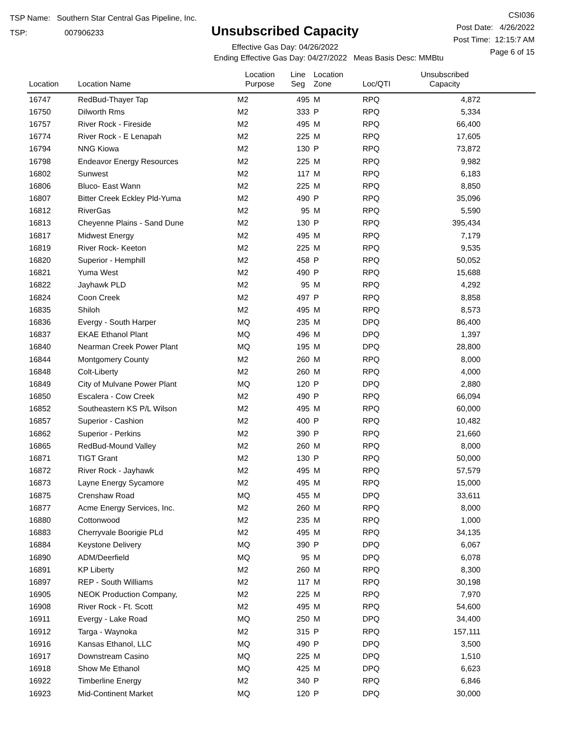TSP Name: Southern Star Central Gas Pipeline, Inc.
TSP: 007906233
Unsubscribed Capacity
Effective Gas Day: 04/26/2022
Ending Effective Gas Day: 04/27/2022 Meas Basis Desc: MMBtu
CSI036
Post Date: 4/26/2022
Post Time: 12:15:7 AM
Page 6 of 15
| Location | Location Name | Location Purpose | Line Seg | Location Zone | Loc/QTI | Unsubscribed Capacity | |
| --- | --- | --- | --- | --- | --- | --- | --- |
| 16747 | RedBud-Thayer Tap | M2 | 495 | M | RPQ | 4,872 | |
| 16750 | Dilworth Rms | M2 | 333 | P | RPQ | 5,334 | |
| 16757 | River Rock - Fireside | M2 | 495 | M | RPQ | 66,400 | |
| 16774 | River Rock - E Lenapah | M2 | 225 | M | RPQ | 17,605 | |
| 16794 | NNG Kiowa | M2 | 130 | P | RPQ | 73,872 | |
| 16798 | Endeavor Energy Resources | M2 | 225 | M | RPQ | 9,982 | |
| 16802 | Sunwest | M2 | 117 | M | RPQ | 6,183 | |
| 16806 | Bluco- East Wann | M2 | 225 | M | RPQ | 8,850 | |
| 16807 | Bitter Creek Eckley Pld-Yuma | M2 | 490 | P | RPQ | 35,096 | |
| 16812 | RiverGas | M2 | 95 | M | RPQ | 5,590 | |
| 16813 | Cheyenne Plains - Sand Dune | M2 | 130 | P | RPQ | 395,434 | |
| 16817 | Midwest Energy | M2 | 495 | M | RPQ | 7,179 | |
| 16819 | River Rock- Keeton | M2 | 225 | M | RPQ | 9,535 | |
| 16820 | Superior - Hemphill | M2 | 458 | P | RPQ | 50,052 | |
| 16821 | Yuma West | M2 | 490 | P | RPQ | 15,688 | |
| 16822 | Jayhawk PLD | M2 | 95 | M | RPQ | 4,292 | |
| 16824 | Coon Creek | M2 | 497 | P | RPQ | 8,858 | |
| 16835 | Shiloh | M2 | 495 | M | RPQ | 8,573 | |
| 16836 | Evergy - South Harper | MQ | 235 | M | DPQ | 86,400 | |
| 16837 | EKAE Ethanol Plant | MQ | 496 | M | DPQ | 1,397 | |
| 16840 | Nearman Creek Power Plant | MQ | 195 | M | DPQ | 28,800 | |
| 16844 | Montgomery County | M2 | 260 | M | RPQ | 8,000 | |
| 16848 | Colt-Liberty | M2 | 260 | M | RPQ | 4,000 | |
| 16849 | City of Mulvane Power Plant | MQ | 120 | P | DPQ | 2,880 | |
| 16850 | Escalera - Cow Creek | M2 | 490 | P | RPQ | 66,094 | |
| 16852 | Southeastern KS P/L Wilson | M2 | 495 | M | RPQ | 60,000 | |
| 16857 | Superior - Cashion | M2 | 400 | P | RPQ | 10,482 | |
| 16862 | Superior - Perkins | M2 | 390 | P | RPQ | 21,660 | |
| 16865 | RedBud-Mound Valley | M2 | 260 | M | RPQ | 8,000 | |
| 16871 | TIGT Grant | M2 | 130 | P | RPQ | 50,000 | |
| 16872 | River Rock - Jayhawk | M2 | 495 | M | RPQ | 57,579 | |
| 16873 | Layne Energy Sycamore | M2 | 495 | M | RPQ | 15,000 | |
| 16875 | Crenshaw Road | MQ | 455 | M | DPQ | 33,611 | |
| 16877 | Acme Energy Services, Inc. | M2 | 260 | M | RPQ | 8,000 | |
| 16880 | Cottonwood | M2 | 235 | M | RPQ | 1,000 | |
| 16883 | Cherryvale Boorigie PLd | M2 | 495 | M | RPQ | 34,135 | |
| 16884 | Keystone Delivery | MQ | 390 | P | DPQ | 6,067 | |
| 16890 | ADM/Deerfield | MQ | 95 | M | DPQ | 6,078 | |
| 16891 | KP Liberty | M2 | 260 | M | RPQ | 8,300 | |
| 16897 | REP - South Williams | M2 | 117 | M | RPQ | 30,198 | |
| 16905 | NEOK Production Company, | M2 | 225 | M | RPQ | 7,970 | |
| 16908 | River Rock - Ft. Scott | M2 | 495 | M | RPQ | 54,600 | |
| 16911 | Evergy - Lake Road | MQ | 250 | M | DPQ | 34,400 | |
| 16912 | Targa - Waynoka | M2 | 315 | P | RPQ | 157,111 | |
| 16916 | Kansas Ethanol, LLC | MQ | 490 | P | DPQ | 3,500 | |
| 16917 | Downstream Casino | MQ | 225 | M | DPQ | 1,510 | |
| 16918 | Show Me Ethanol | MQ | 425 | M | DPQ | 6,623 | |
| 16922 | Timberline Energy | M2 | 340 | P | RPQ | 6,846 | |
| 16923 | Mid-Continent Market | MQ | 120 | P | DPQ | 30,000 | |